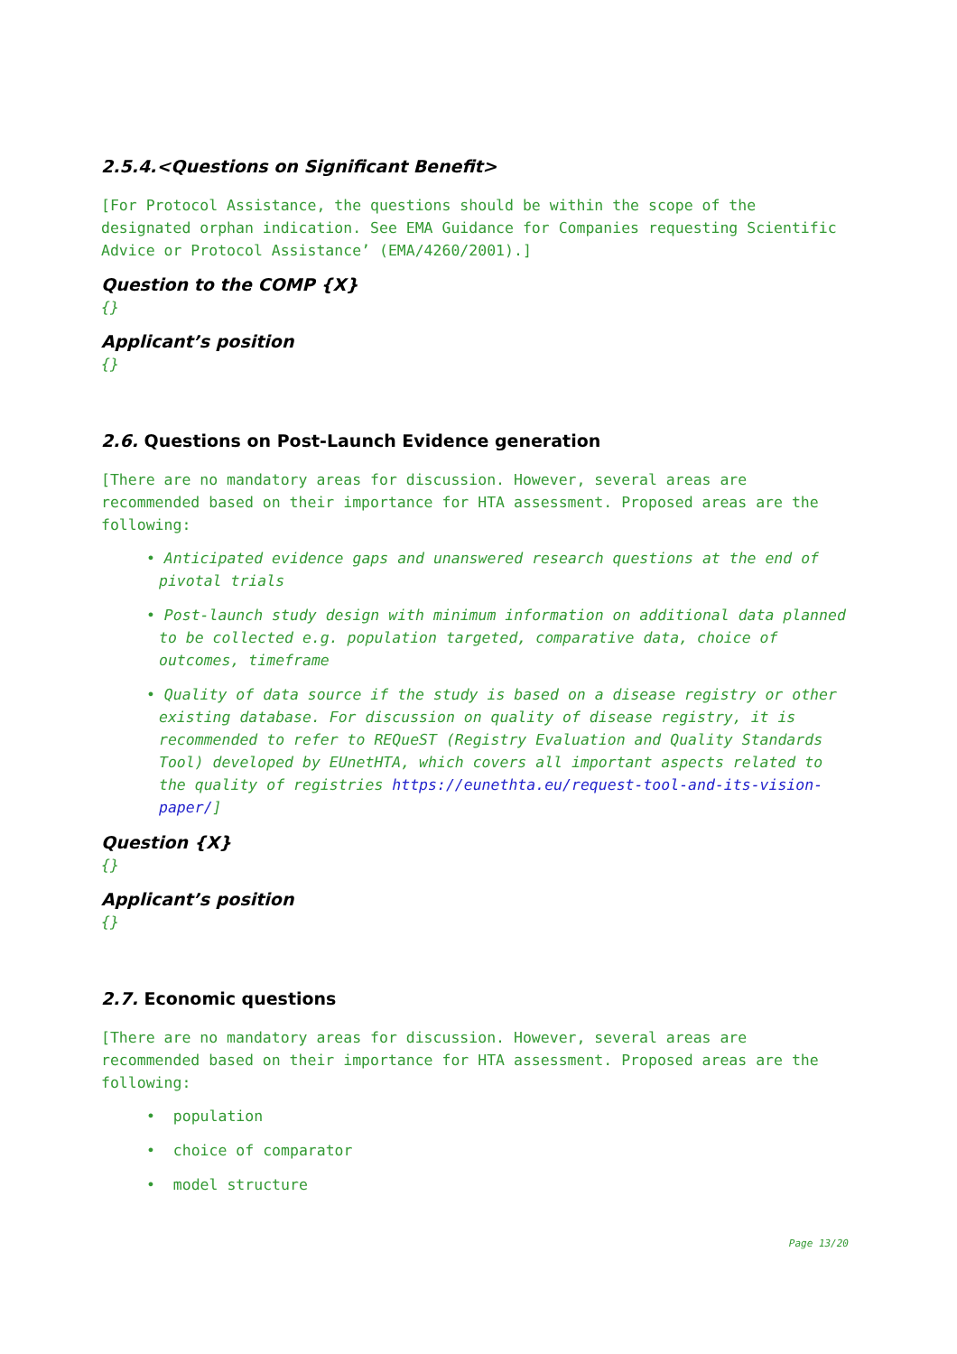2.5.4.<Questions on Significant Benefit>
[For Protocol Assistance, the questions should be within the scope of the designated orphan indication. See EMA Guidance for Companies requesting Scientific Advice or Protocol Assistance’ (EMA/4260/2001).]
Question to the COMP {X}
{}
Applicant’s position
{}
2.6. Questions on Post-Launch Evidence generation
[There are no mandatory areas for discussion. However, several areas are recommended based on their importance for HTA assessment. Proposed areas are the following:
• Anticipated evidence gaps and unanswered research questions at the end of pivotal trials
• Post-launch study design with minimum information on additional data planned to be collected e.g. population targeted, comparative data, choice of outcomes, timeframe
• Quality of data source if the study is based on a disease registry or other existing database. For discussion on quality of disease registry, it is recommended to refer to REQueST (Registry Evaluation and Quality Standards Tool) developed by EUnetHTA, which covers all important aspects related to the quality of registries https://eunethta.eu/request-tool-and-its-vision-paper/]
Question {X}
{}
Applicant’s position
{}
2.7. Economic questions
[There are no mandatory areas for discussion. However, several areas are recommended based on their importance for HTA assessment. Proposed areas are the following:
• population
• choice of comparator
• model structure
Page 13/20